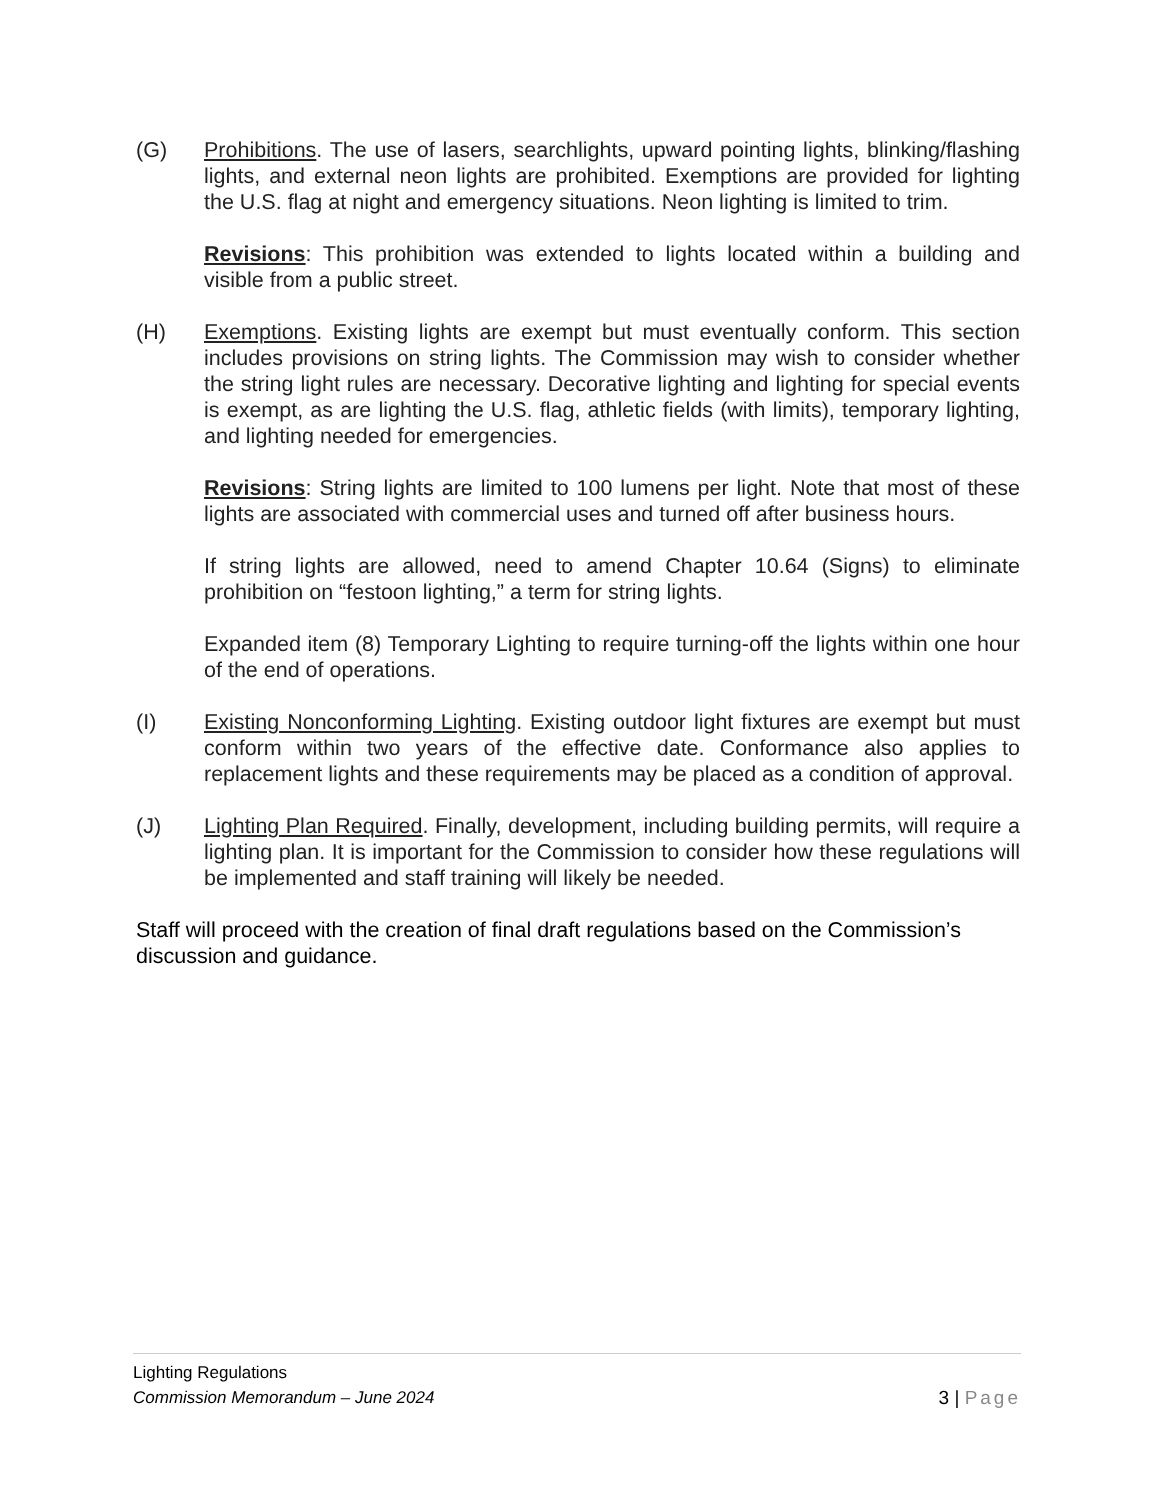(G) Prohibitions. The use of lasers, searchlights, upward pointing lights, blinking/flashing lights, and external neon lights are prohibited. Exemptions are provided for lighting the U.S. flag at night and emergency situations. Neon lighting is limited to trim.
Revisions: This prohibition was extended to lights located within a building and visible from a public street.
(H) Exemptions. Existing lights are exempt but must eventually conform. This section includes provisions on string lights. The Commission may wish to consider whether the string light rules are necessary. Decorative lighting and lighting for special events is exempt, as are lighting the U.S. flag, athletic fields (with limits), temporary lighting, and lighting needed for emergencies.
Revisions: String lights are limited to 100 lumens per light. Note that most of these lights are associated with commercial uses and turned off after business hours.
If string lights are allowed, need to amend Chapter 10.64 (Signs) to eliminate prohibition on “festoon lighting,” a term for string lights.
Expanded item (8) Temporary Lighting to require turning-off the lights within one hour of the end of operations.
(I) Existing Nonconforming Lighting. Existing outdoor light fixtures are exempt but must conform within two years of the effective date. Conformance also applies to replacement lights and these requirements may be placed as a condition of approval.
(J) Lighting Plan Required. Finally, development, including building permits, will require a lighting plan. It is important for the Commission to consider how these regulations will be implemented and staff training will likely be needed.
Staff will proceed with the creation of final draft regulations based on the Commission’s discussion and guidance.
Lighting Regulations
Commission Memorandum – June 2024 3 | Page